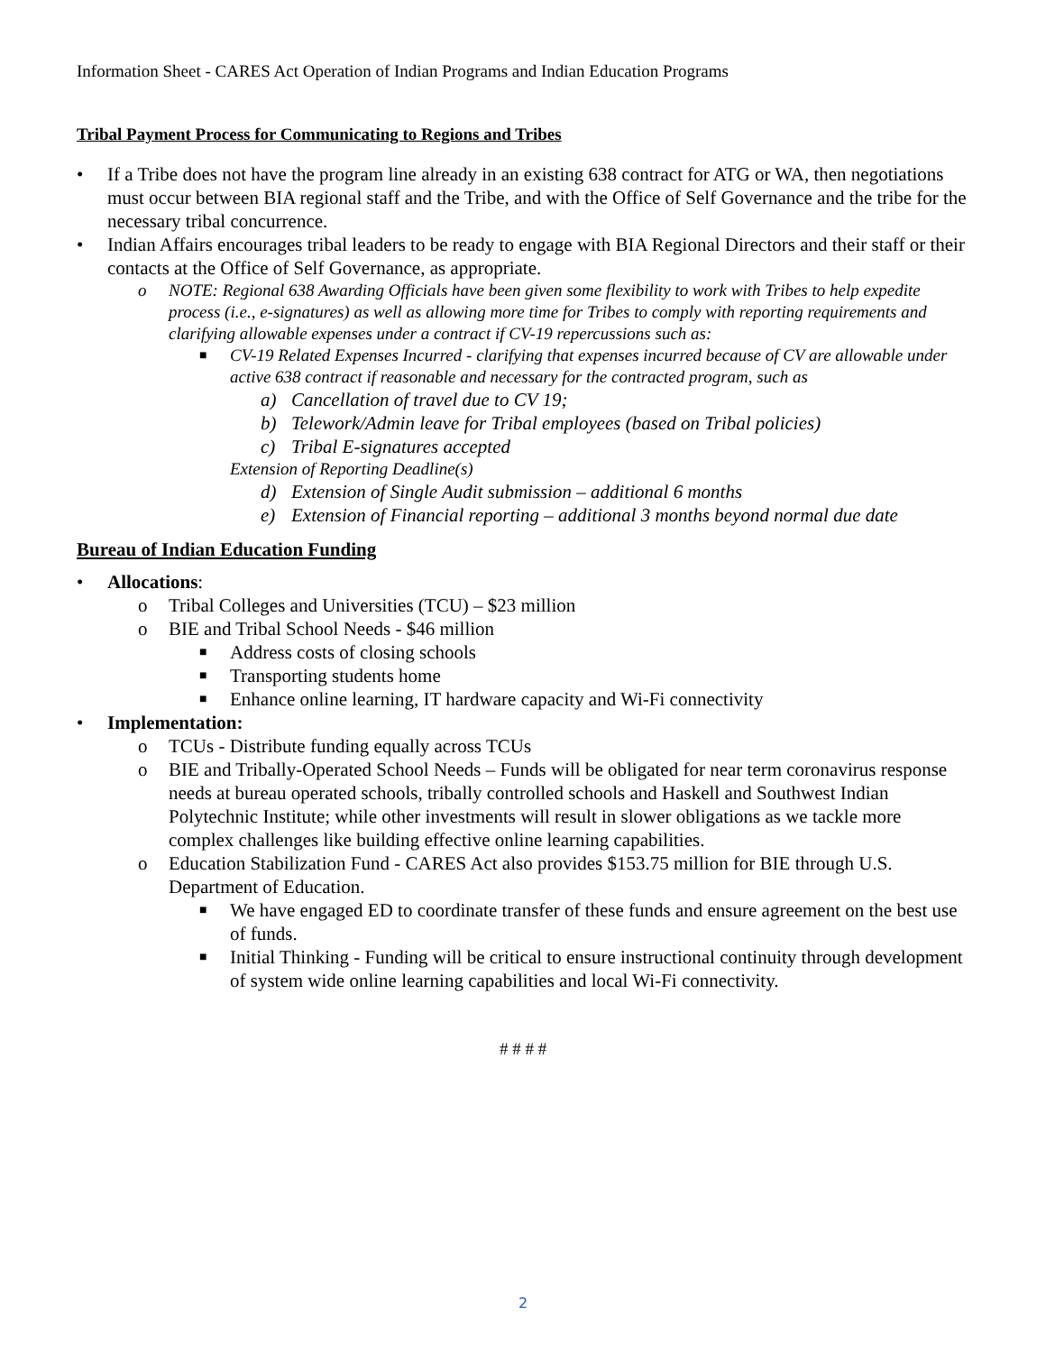Information Sheet - CARES Act Operation of Indian Programs and Indian Education Programs
Tribal Payment Process for Communicating to Regions and Tribes
• If a Tribe does not have the program line already in an existing 638 contract for ATG or WA, then negotiations must occur between BIA regional staff and the Tribe, and with the Office of Self Governance and the tribe for the necessary tribal concurrence.
• Indian Affairs encourages tribal leaders to be ready to engage with BIA Regional Directors and their staff or their contacts at the Office of Self Governance, as appropriate.
o NOTE: Regional 638 Awarding Officials have been given some flexibility to work with Tribes to help expedite process (i.e., e-signatures) as well as allowing more time for Tribes to comply with reporting requirements and clarifying allowable expenses under a contract if CV-19 repercussions such as:
■ CV-19 Related Expenses Incurred - clarifying that expenses incurred because of CV are allowable under active 638 contract if reasonable and necessary for the contracted program, such as
a) Cancellation of travel due to CV 19;
b) Telework/Admin leave for Tribal employees (based on Tribal policies)
c) Tribal E-signatures accepted
Extension of Reporting Deadline(s)
d) Extension of Single Audit submission – additional 6 months
e) Extension of Financial reporting – additional 3 months beyond normal due date
Bureau of Indian Education Funding
• Allocations:
o Tribal Colleges and Universities (TCU) – $23 million
o BIE and Tribal School Needs - $46 million
■ Address costs of closing schools
■ Transporting students home
■ Enhance online learning, IT hardware capacity and Wi-Fi connectivity
• Implementation:
o TCUs - Distribute funding equally across TCUs
o BIE and Tribally-Operated School Needs – Funds will be obligated for near term coronavirus response needs at bureau operated schools, tribally controlled schools and Haskell and Southwest Indian Polytechnic Institute; while other investments will result in slower obligations as we tackle more complex challenges like building effective online learning capabilities.
o Education Stabilization Fund - CARES Act also provides $153.75 million for BIE through U.S. Department of Education.
■ We have engaged ED to coordinate transfer of these funds and ensure agreement on the best use of funds.
■ Initial Thinking - Funding will be critical to ensure instructional continuity through development of system wide online learning capabilities and local Wi-Fi connectivity.
# # # #
2